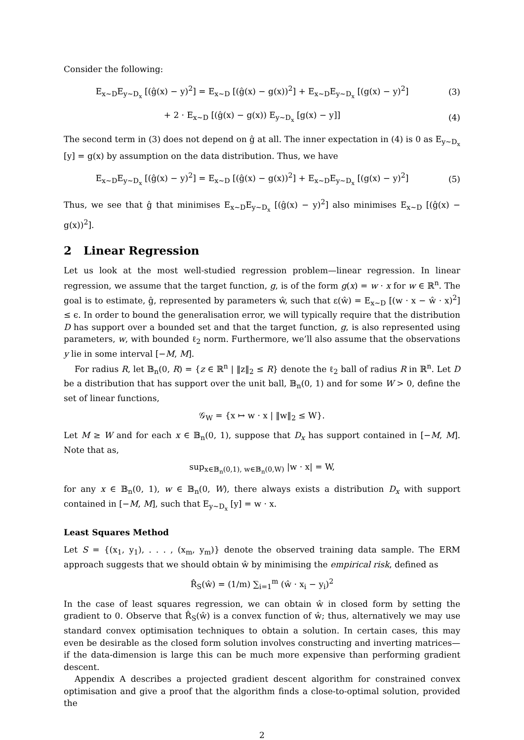Consider the following:
E<sub>x∼D</sub>E<sub>y∼D<sub>x</sub></sub> [(ĝ(x) − y)<sup>2</sup>] = E<sub>x∼D</sub> [(ĝ(x) − g(x))<sup>2</sup>] + E<sub>x∼D</sub>E<sub>y∼D<sub>x</sub></sub> [(g(x) − y)<sup>2</sup>]
(3)
+ 2 · E<sub>x∼D</sub> [(ĝ(x) − g(x)) E<sub>y∼D<sub>x</sub></sub> [g(x) − y]]
(4)
The second term in (3) does not depend on ĝ at all. The inner expectation in (4) is 0 as E<sub>y∼D<sub>x</sub></sub> [y] = g(x) by assumption on the data distribution. Thus, we have
E<sub>x∼D</sub>E<sub>y∼D<sub>x</sub></sub> [(ĝ(x) − y)<sup>2</sup>] = E<sub>x∼D</sub> [(ĝ(x) − g(x))<sup>2</sup>] + E<sub>x∼D</sub>E<sub>y∼D<sub>x</sub></sub> [(g(x) − y)<sup>2</sup>]
(5)
Thus, we see that ĝ that minimises E<sub>x∼D</sub>E<sub>y∼D<sub>x</sub></sub> [(ĝ(x) − y)<sup>2</sup>] also minimises E<sub>x∼D</sub> [(ĝ(x) − g(x))<sup>2</sup>].
2 Linear Regression
Let us look at the most well-studied regression problem—linear regression. In linear regression, we assume that the target function, g, is of the form g(x) = w · x for w ∈ ℝ<sup>n</sup>. The goal is to estimate, ĝ, represented by parameters ŵ, such that ε(ŵ) = E<sub>x∼D</sub> [(w · x − ŵ · x)<sup>2</sup>] ≤ ϵ. In order to bound the generalisation error, we will typically require that the distribution D has support over a bounded set and that the target function, g, is also represented using parameters, w, with bounded ℓ<sub>2</sub> norm. Furthermore, we’ll also assume that the observations y lie in some interval [−M, M].
For radius R, let 𝔹<sub>n</sub>(0, R) = {z ∈ ℝ<sup>n</sup> | ‖z‖<sub>2</sub> ≤ R} denote the ℓ<sub>2</sub> ball of radius R in ℝ<sup>n</sup>. Let D be a distribution that has support over the unit ball, 𝔹<sub>n</sub>(0, 1) and for some W > 0, define the set of linear functions,
𝒢<sub>W</sub> = {x ↦ w · x | ‖w‖<sub>2</sub> ≤ W}.
Let M ≥ W and for each x ∈ 𝔹<sub>n</sub>(0, 1), suppose that D<sub>x</sub> has support contained in [−M, M]. Note that as,
sup<sub>x∈𝔹<sub>n</sub>(0,1), w∈𝔹<sub>n</sub>(0,W)</sub> |w · x| = W,
for any x ∈ 𝔹<sub>n</sub>(0, 1), w ∈ 𝔹<sub>n</sub>(0, W), there always exists a distribution D<sub>x</sub> with support contained in [−M, M], such that E<sub>y∼D<sub>x</sub></sub> [y] = w · x.
Least Squares Method
Let S = {(x<sub>1</sub>, y<sub>1</sub>), . . . , (x<sub>m</sub>, y<sub>m</sub>)} denote the observed training data sample. The ERM approach suggests that we should obtain ŵ by minimising the empirical risk, defined as
R̂<sub>S</sub>(ŵ) = (1/m) ∑<sub>i=1</sub><sup>m</sup> (ŵ · x<sub>i</sub> − y<sub>i</sub>)<sup>2</sup>
In the case of least squares regression, we can obtain ŵ in closed form by setting the gradient to 0. Observe that R̂<sub>S</sub>(ŵ) is a convex function of ŵ; thus, alternatively we may use standard convex optimisation techniques to obtain a solution. In certain cases, this may even be desirable as the closed form solution involves constructing and inverting matrices—if the data-dimension is large this can be much more expensive than performing gradient descent.
Appendix A describes a projected gradient descent algorithm for constrained convex optimisation and give a proof that the algorithm finds a close-to-optimal solution, provided the
2